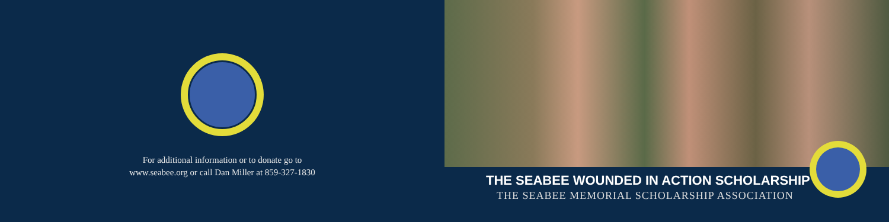For additional information or to donate go to
www.seabee.org or call Dan Miller at 859-327-1830
THE SEABEE WOUNDED IN ACTION SCHOLARSHIP
THE SEABEE MEMORIAL SCHOLARSHIP ASSOCIATION